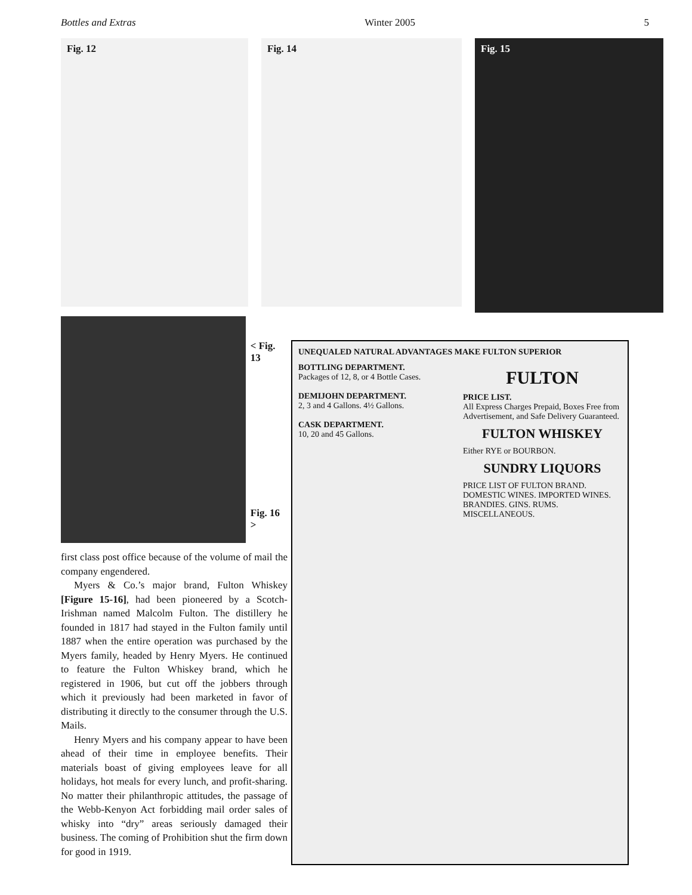Bottles and Extras Winter 2005 5
Fig. 12 Fig. 14
Fig. 15
< Fig. 13
Fig. 16 >
first class post office because of the volume of mail the company engendered.
Myers & Co.’s major brand, Fulton Whiskey [Figure 15-16], had been pioneered by a Scotch-Irishman named Malcolm Fulton. The distillery he founded in 1817 had stayed in the Fulton family until 1887 when the entire operation was purchased by the Myers family, headed by Henry Myers. He continued to feature the Fulton Whiskey brand, which he registered in 1906, but cut off the jobbers through which it previously had been marketed in favor of distributing it directly to the consumer through the U.S. Mails.
Henry Myers and his company appear to have been ahead of their time in employee benefits. Their materials boast of giving employees leave for all holidays, hot meals for every lunch, and profit-sharing. No matter their philanthropic attitudes, the passage of the Webb-Kenyon Act forbidding mail order sales of whisky into “dry” areas seriously damaged their business. The coming of Prohibition shut the firm down for good in 1919.
UNEQUALED NATURAL ADVANTAGES MAKE FULTON SUPERIOR
BOTTLING DEPARTMENT.
Packages of 12, 8, or 4 Bottle Cases.
DEMIJOHN DEPARTMENT.
2, 3 and 4 Gallons. 4½ Gallons.
CASK DEPARTMENT.
10, 20 and 45 Gallons.
FULTON
PRICE LIST.
All Express Charges Prepaid, Boxes Free from Advertisement, and Safe Delivery Guaranteed.
FULTON WHISKEY
Either RYE or BOURBON.
SUNDRY LIQUORS
PRICE LIST OF FULTON BRAND.
DOMESTIC WINES. IMPORTED WINES. BRANDIES. GINS. RUMS. MISCELLANEOUS.